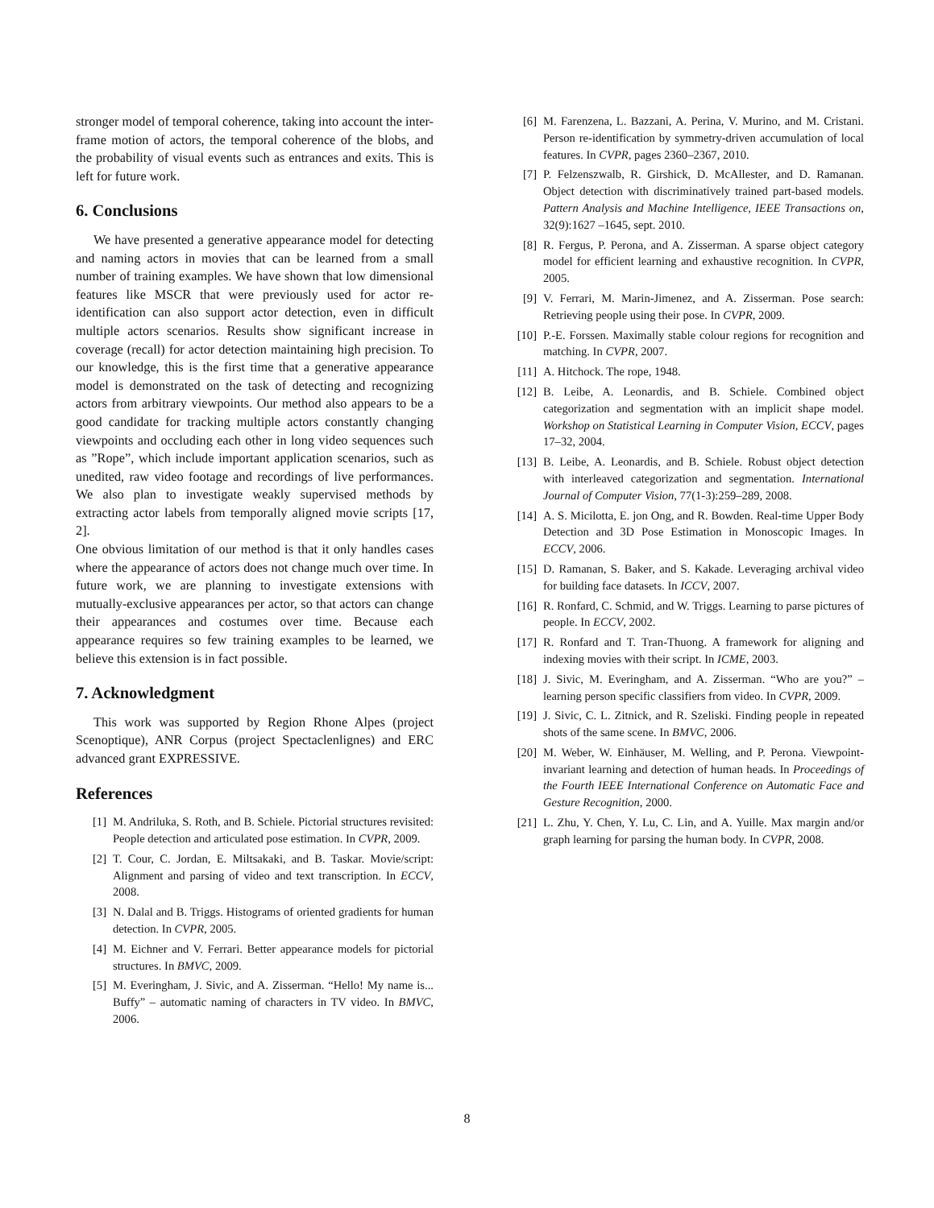stronger model of temporal coherence, taking into account the inter-frame motion of actors, the temporal coherence of the blobs, and the probability of visual events such as entrances and exits. This is left for future work.
6. Conclusions
We have presented a generative appearance model for detecting and naming actors in movies that can be learned from a small number of training examples. We have shown that low dimensional features like MSCR that were previously used for actor re-identification can also support actor detection, even in difficult multiple actors scenarios. Results show significant increase in coverage (recall) for actor detection maintaining high precision. To our knowledge, this is the first time that a generative appearance model is demonstrated on the task of detecting and recognizing actors from arbitrary viewpoints. Our method also appears to be a good candidate for tracking multiple actors constantly changing viewpoints and occluding each other in long video sequences such as ”Rope”, which include important application scenarios, such as unedited, raw video footage and recordings of live performances. We also plan to investigate weakly supervised methods by extracting actor labels from temporally aligned movie scripts [17, 2].
One obvious limitation of our method is that it only handles cases where the appearance of actors does not change much over time. In future work, we are planning to investigate extensions with mutually-exclusive appearances per actor, so that actors can change their appearances and costumes over time. Because each appearance requires so few training examples to be learned, we believe this extension is in fact possible.
7. Acknowledgment
This work was supported by Region Rhone Alpes (project Scenoptique), ANR Corpus (project Spectaclenlignes) and ERC advanced grant EXPRESSIVE.
References
[1] M. Andriluka, S. Roth, and B. Schiele. Pictorial structures revisited: People detection and articulated pose estimation. In CVPR, 2009.
[2] T. Cour, C. Jordan, E. Miltsakaki, and B. Taskar. Movie/script: Alignment and parsing of video and text transcription. In ECCV, 2008.
[3] N. Dalal and B. Triggs. Histograms of oriented gradients for human detection. In CVPR, 2005.
[4] M. Eichner and V. Ferrari. Better appearance models for pictorial structures. In BMVC, 2009.
[5] M. Everingham, J. Sivic, and A. Zisserman. “Hello! My name is... Buffy” – automatic naming of characters in TV video. In BMVC, 2006.
[6] M. Farenzena, L. Bazzani, A. Perina, V. Murino, and M. Cristani. Person re-identification by symmetry-driven accumulation of local features. In CVPR, pages 2360–2367, 2010.
[7] P. Felzenszwalb, R. Girshick, D. McAllester, and D. Ramanan. Object detection with discriminatively trained part-based models. Pattern Analysis and Machine Intelligence, IEEE Transactions on, 32(9):1627 –1645, sept. 2010.
[8] R. Fergus, P. Perona, and A. Zisserman. A sparse object category model for efficient learning and exhaustive recognition. In CVPR, 2005.
[9] V. Ferrari, M. Marin-Jimenez, and A. Zisserman. Pose search: Retrieving people using their pose. In CVPR, 2009.
[10] P.-E. Forssen. Maximally stable colour regions for recognition and matching. In CVPR, 2007.
[11] A. Hitchock. The rope, 1948.
[12] B. Leibe, A. Leonardis, and B. Schiele. Combined object categorization and segmentation with an implicit shape model. Workshop on Statistical Learning in Computer Vision, ECCV, pages 17–32, 2004.
[13] B. Leibe, A. Leonardis, and B. Schiele. Robust object detection with interleaved categorization and segmentation. International Journal of Computer Vision, 77(1-3):259–289, 2008.
[14] A. S. Micilotta, E. jon Ong, and R. Bowden. Real-time Upper Body Detection and 3D Pose Estimation in Monoscopic Images. In ECCV, 2006.
[15] D. Ramanan, S. Baker, and S. Kakade. Leveraging archival video for building face datasets. In ICCV, 2007.
[16] R. Ronfard, C. Schmid, and W. Triggs. Learning to parse pictures of people. In ECCV, 2002.
[17] R. Ronfard and T. Tran-Thuong. A framework for aligning and indexing movies with their script. In ICME, 2003.
[18] J. Sivic, M. Everingham, and A. Zisserman. “Who are you?” – learning person specific classifiers from video. In CVPR, 2009.
[19] J. Sivic, C. L. Zitnick, and R. Szeliski. Finding people in repeated shots of the same scene. In BMVC, 2006.
[20] M. Weber, W. Einhäuser, M. Welling, and P. Perona. Viewpoint-invariant learning and detection of human heads. In Proceedings of the Fourth IEEE International Conference on Automatic Face and Gesture Recognition, 2000.
[21] L. Zhu, Y. Chen, Y. Lu, C. Lin, and A. Yuille. Max margin and/or graph learning for parsing the human body. In CVPR, 2008.
8